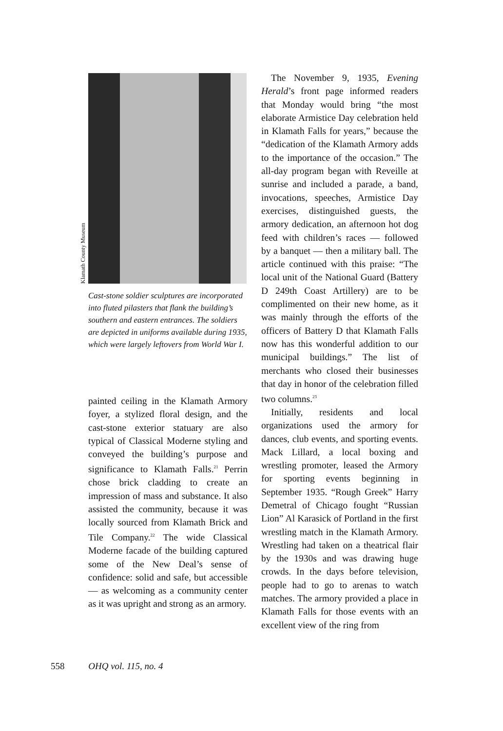Klamath County Museum
Cast-stone soldier sculptures are incorporated into fluted pilasters that flank the building’s southern and eastern entrances. The soldiers are depicted in uniforms available during 1935, which were largely leftovers from World War I.
painted ceiling in the Klamath Armory foyer, a stylized floral design, and the cast-stone exterior statuary are also typical of Classical Moderne styling and conveyed the building’s purpose and significance to Klamath Falls.<sup>21</sup> Perrin chose brick cladding to create an impression of mass and substance. It also assisted the community, because it was locally sourced from Klamath Brick and Tile Company.<sup>22</sup> The wide Classical Moderne facade of the building captured some of the New Deal’s sense of confidence: solid and safe, but accessible — as welcoming as a community center as it was upright and strong as an armory.
The November 9, 1935, Evening Herald’s front page informed readers that Monday would bring “the most elaborate Armistice Day celebration held in Klamath Falls for years,” because the “dedication of the Klamath Armory adds to the importance of the occasion.” The all-day program began with Reveille at sunrise and included a parade, a band, invocations, speeches, Armistice Day exercises, distinguished guests, the armory dedication, an afternoon hot dog feed with children’s races — followed by a banquet — then a military ball. The article continued with this praise: “The local unit of the National Guard (Battery D 249th Coast Artillery) are to be complimented on their new home, as it was mainly through the efforts of the officers of Battery D that Klamath Falls now has this wonderful addition to our municipal buildings.” The list of merchants who closed their businesses that day in honor of the celebration filled two columns.<sup>23</sup>
Initially, residents and local organizations used the armory for dances, club events, and sporting events. Mack Lillard, a local boxing and wrestling promoter, leased the Armory for sporting events beginning in September 1935. “Rough Greek” Harry Demetral of Chicago fought “Russian Lion” Al Karasick of Portland in the first wrestling match in the Klamath Armory. Wrestling had taken on a theatrical flair by the 1930s and was drawing huge crowds. In the days before television, people had to go to arenas to watch matches. The armory provided a place in Klamath Falls for those events with an excellent view of the ring from
558 OHQ vol. 115, no. 4